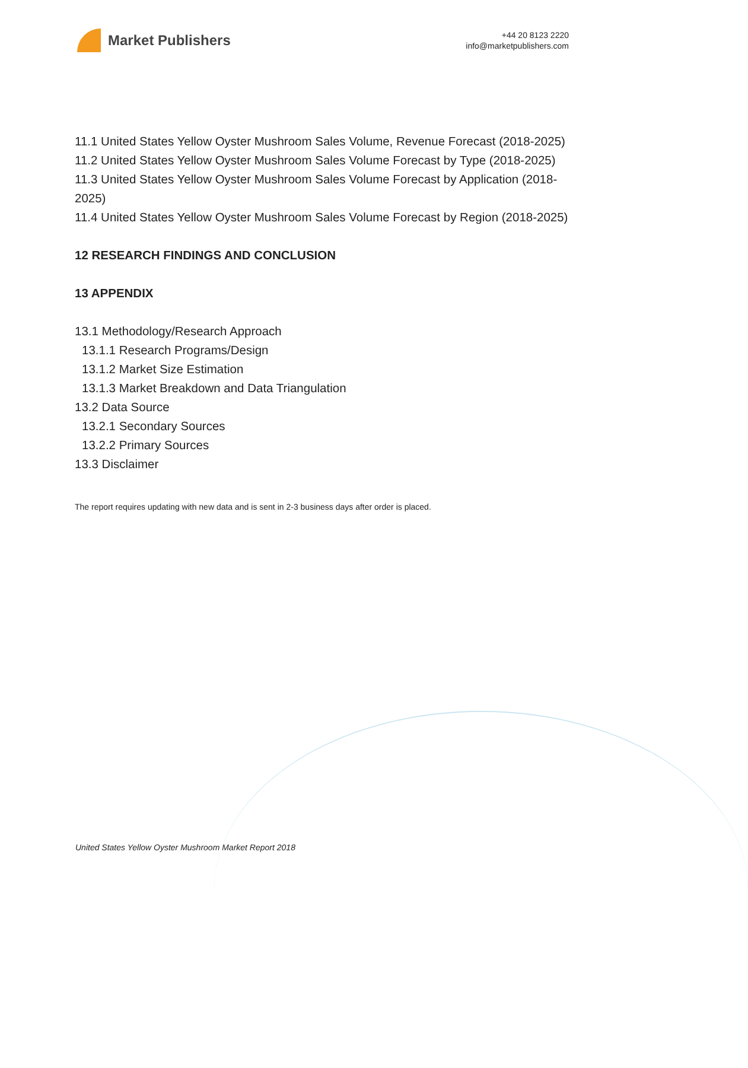Market Publishers
+44 20 8123 2220
info@marketpublishers.com
11.1 United States Yellow Oyster Mushroom Sales Volume, Revenue Forecast (2018-2025)
11.2 United States Yellow Oyster Mushroom Sales Volume Forecast by Type (2018-2025)
11.3 United States Yellow Oyster Mushroom Sales Volume Forecast by Application (2018-2025)
11.4 United States Yellow Oyster Mushroom Sales Volume Forecast by Region (2018-2025)
12 RESEARCH FINDINGS AND CONCLUSION
13 APPENDIX
13.1 Methodology/Research Approach
13.1.1 Research Programs/Design
13.1.2 Market Size Estimation
13.1.3 Market Breakdown and Data Triangulation
13.2 Data Source
13.2.1 Secondary Sources
13.2.2 Primary Sources
13.3 Disclaimer
The report requires updating with new data and is sent in 2-3 business days after order is placed.
United States Yellow Oyster Mushroom Market Report 2018